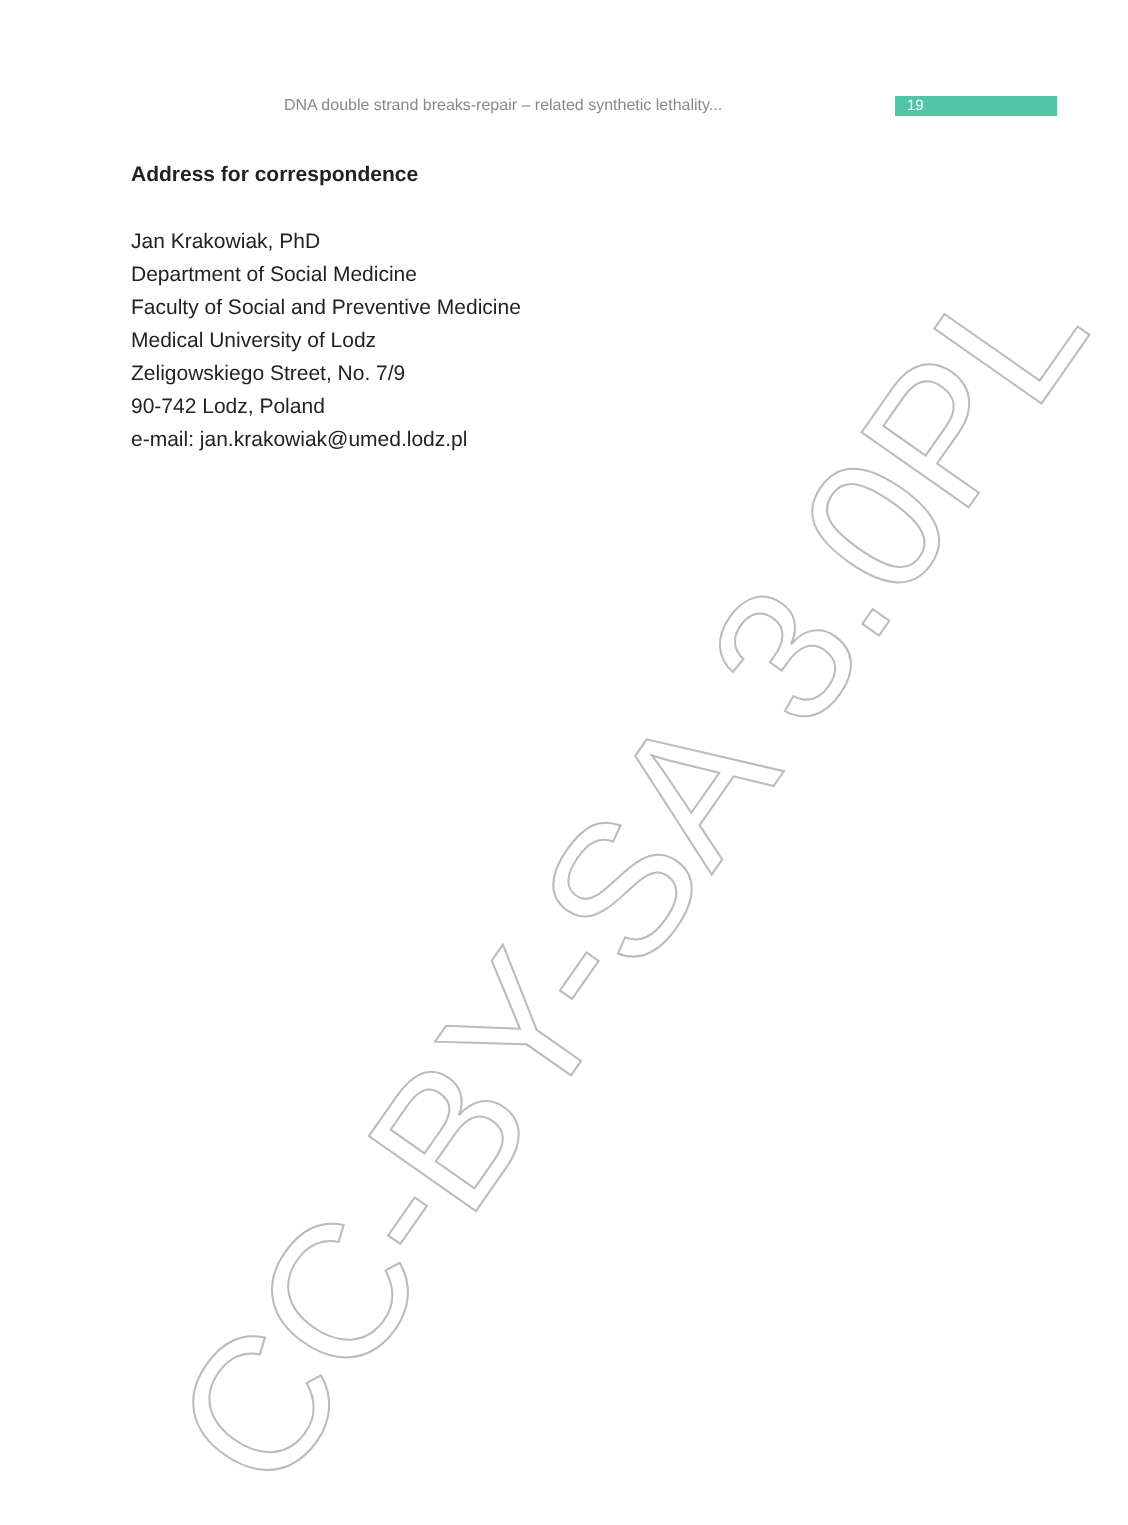DNA double strand breaks-repair – related synthetic lethality... 19
Address for correspondence
Jan Krakowiak, PhD
Department of Social Medicine
Faculty of Social and Preventive Medicine
Medical University of Lodz
Zeligowskiego Street, No. 7/9
90-742 Lodz, Poland
e-mail: jan.krakowiak@umed.lodz.pl
CC-BY-SA 3.0PL